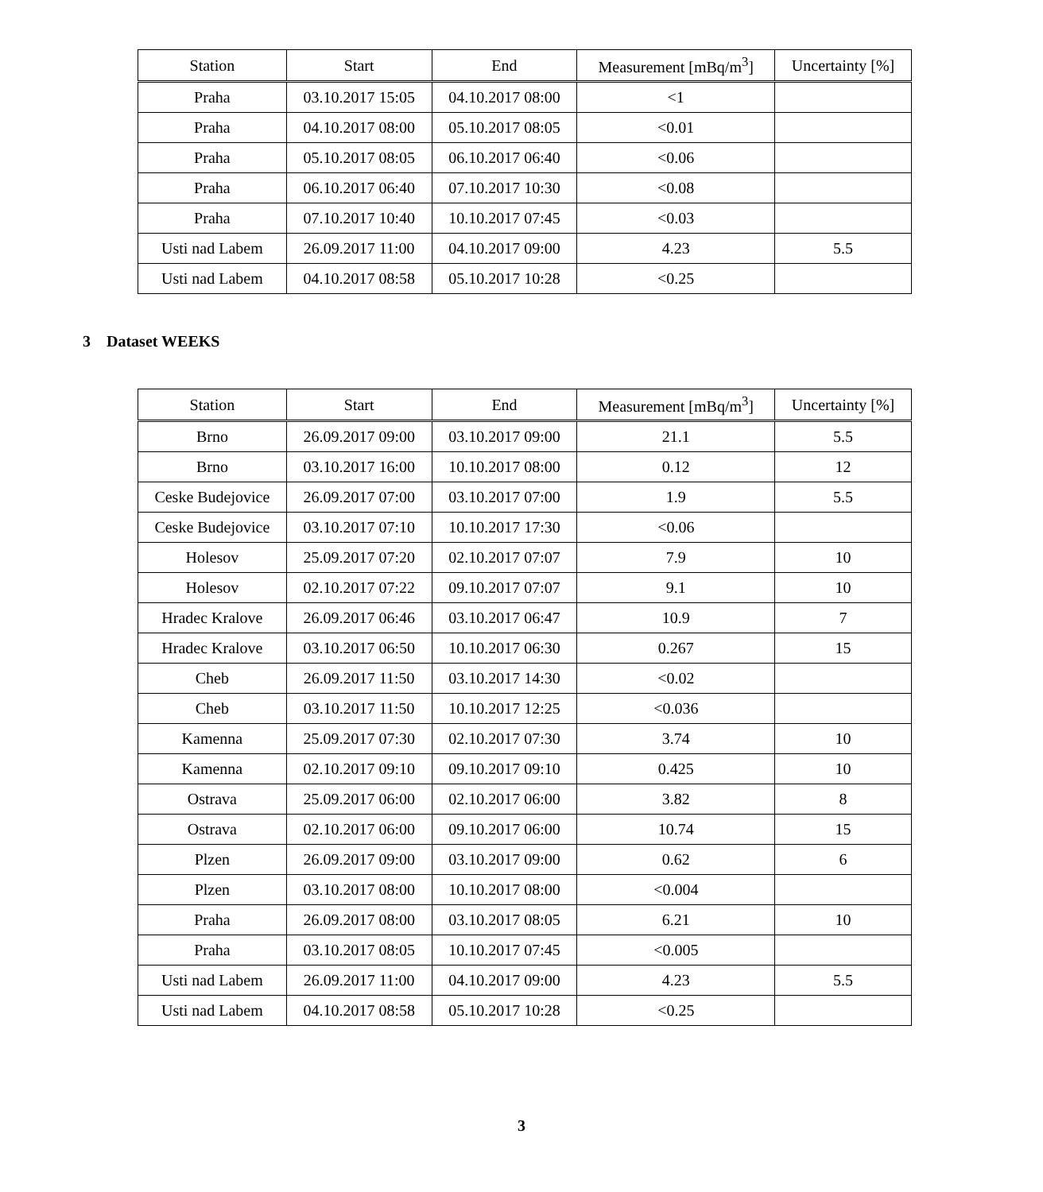| Station | Start | End | Measurement [mBq/m<sup>3</sup>] | Uncertainty [%] |
| --- | --- | --- | --- | --- |
| Praha | 03.10.2017 15:05 | 04.10.2017 08:00 | <1 | |
| Praha | 04.10.2017 08:00 | 05.10.2017 08:05 | <0.01 | |
| Praha | 05.10.2017 08:05 | 06.10.2017 06:40 | <0.06 | |
| Praha | 06.10.2017 06:40 | 07.10.2017 10:30 | <0.08 | |
| Praha | 07.10.2017 10:40 | 10.10.2017 07:45 | <0.03 | |
| Usti nad Labem | 26.09.2017 11:00 | 04.10.2017 09:00 | 4.23 | 5.5 |
| Usti nad Labem | 04.10.2017 08:58 | 05.10.2017 10:28 | <0.25 | |
3 Dataset WEEKS
| Station | Start | End | Measurement [mBq/m<sup>3</sup>] | Uncertainty [%] |
| --- | --- | --- | --- | --- |
| Brno | 26.09.2017 09:00 | 03.10.2017 09:00 | 21.1 | 5.5 |
| Brno | 03.10.2017 16:00 | 10.10.2017 08:00 | 0.12 | 12 |
| Ceske Budejovice | 26.09.2017 07:00 | 03.10.2017 07:00 | 1.9 | 5.5 |
| Ceske Budejovice | 03.10.2017 07:10 | 10.10.2017 17:30 | <0.06 | |
| Holesov | 25.09.2017 07:20 | 02.10.2017 07:07 | 7.9 | 10 |
| Holesov | 02.10.2017 07:22 | 09.10.2017 07:07 | 9.1 | 10 |
| Hradec Kralove | 26.09.2017 06:46 | 03.10.2017 06:47 | 10.9 | 7 |
| Hradec Kralove | 03.10.2017 06:50 | 10.10.2017 06:30 | 0.267 | 15 |
| Cheb | 26.09.2017 11:50 | 03.10.2017 14:30 | <0.02 | |
| Cheb | 03.10.2017 11:50 | 10.10.2017 12:25 | <0.036 | |
| Kamenna | 25.09.2017 07:30 | 02.10.2017 07:30 | 3.74 | 10 |
| Kamenna | 02.10.2017 09:10 | 09.10.2017 09:10 | 0.425 | 10 |
| Ostrava | 25.09.2017 06:00 | 02.10.2017 06:00 | 3.82 | 8 |
| Ostrava | 02.10.2017 06:00 | 09.10.2017 06:00 | 10.74 | 15 |
| Plzen | 26.09.2017 09:00 | 03.10.2017 09:00 | 0.62 | 6 |
| Plzen | 03.10.2017 08:00 | 10.10.2017 08:00 | <0.004 | |
| Praha | 26.09.2017 08:00 | 03.10.2017 08:05 | 6.21 | 10 |
| Praha | 03.10.2017 08:05 | 10.10.2017 07:45 | <0.005 | |
| Usti nad Labem | 26.09.2017 11:00 | 04.10.2017 09:00 | 4.23 | 5.5 |
| Usti nad Labem | 04.10.2017 08:58 | 05.10.2017 10:28 | <0.25 | |
3